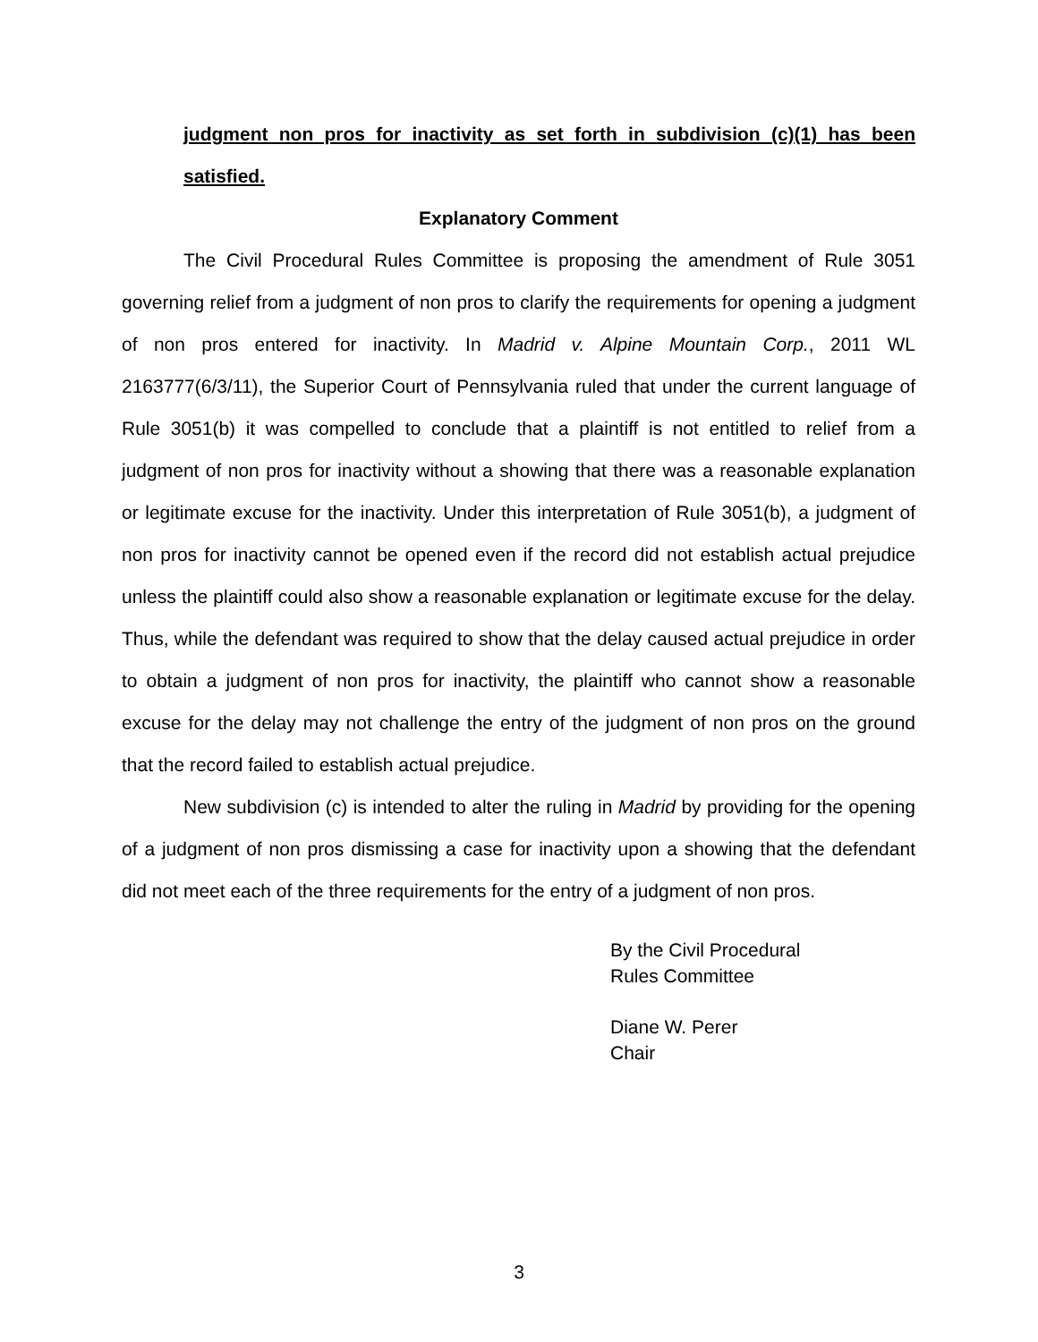judgment non pros for inactivity as set forth in subdivision (c)(1) has been satisfied.
Explanatory Comment
The Civil Procedural Rules Committee is proposing the amendment of Rule 3051 governing relief from a judgment of non pros to clarify the requirements for opening a judgment of non pros entered for inactivity. In Madrid v. Alpine Mountain Corp., 2011 WL 2163777(6/3/11), the Superior Court of Pennsylvania ruled that under the current language of Rule 3051(b) it was compelled to conclude that a plaintiff is not entitled to relief from a judgment of non pros for inactivity without a showing that there was a reasonable explanation or legitimate excuse for the inactivity. Under this interpretation of Rule 3051(b), a judgment of non pros for inactivity cannot be opened even if the record did not establish actual prejudice unless the plaintiff could also show a reasonable explanation or legitimate excuse for the delay. Thus, while the defendant was required to show that the delay caused actual prejudice in order to obtain a judgment of non pros for inactivity, the plaintiff who cannot show a reasonable excuse for the delay may not challenge the entry of the judgment of non pros on the ground that the record failed to establish actual prejudice.
New subdivision (c) is intended to alter the ruling in Madrid by providing for the opening of a judgment of non pros dismissing a case for inactivity upon a showing that the defendant did not meet each of the three requirements for the entry of a judgment of non pros.
By the Civil Procedural
Rules Committee
Diane W. Perer
Chair
3